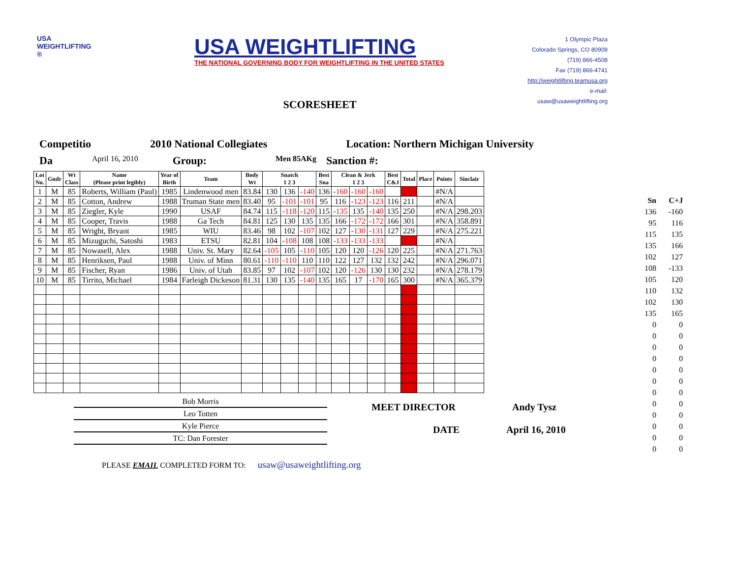USA
WEIGHTLIFTING ®
USA WEIGHTLIFTING
THE NATIONAL GOVERNING BODY FOR WEIGHTLIFTING IN THE UNITED STATES
SCORESHEET
1 Olympic Plaza
Colorado Springs, CO 80909
(719) 866-4508
Fax (719) 866-4741
http://weightlifting.teamusa.org
e-mail: usaw@usaweightlifting.org
Competitio 2010 National Collegiates Location: Northern Michigan University
Da April 16, 2010 Group: Men 85AKg Sanction #:
| Lot No. | Gndr | Wt Class | Name (Please print legibly) | Year of Birth | Team | Body Wt | Snatch 1 2 3 | | | Best Sna | Clean & Jerk 1 2 3 | | | Best C&J | Total | Place | Points | Sinclair |
| --- | --- | --- | --- | --- | --- | --- | --- | --- | --- | --- | --- | --- | --- | --- | --- | --- | --- | --- |
| 1 | M | 85 | Roberts, William (Paul) | 1985 | Lindenwood men | 83.84 | 130 | 136 | -140 | 136 | -160 | -160 | -160 | | | | #N/A | |
| 2 | M | 85 | Cotton, Andrew | 1988 | Truman State men | 83.40 | 95 | -101 | -101 | 95 | 116 | -123 | -123 | 116 | 211 | | #N/A | |
| 3 | M | 85 | Ziegler, Kyle | 1990 | USAF | 84.74 | 115 | -118 | -120 | 115 | -135 | 135 | -140 | 135 | 250 | | #N/A | 298.203 |
| 4 | M | 85 | Cooper, Travis | 1988 | Ga Tech | 84.81 | 125 | 130 | 135 | 135 | 166 | -172 | -172 | 166 | 301 | | #N/A | 358.891 |
| 5 | M | 85 | Wright, Bryant | 1985 | WIU | 83.46 | 98 | 102 | -107 | 102 | 127 | -130 | -131 | 127 | 229 | | #N/A | 275.221 |
| 6 | M | 85 | Mizuguchi, Satoshi | 1983 | ETSU | 82.81 | 104 | -108 | 108 | 108 | -133 | -133 | -133 | | | | #N/A | |
| 7 | M | 85 | Nowasell, Alex | 1988 | Univ. St. Mary | 82.64 | -105 | 105 | -110 | 105 | 120 | 120 | -126 | 120 | 225 | | #N/A | 271.763 |
| 8 | M | 85 | Henriksen, Paul | 1988 | Univ. of Minn | 80.61 | -110 | -110 | 110 | 110 | 122 | 127 | 132 | 132 | 242 | | #N/A | 296.071 |
| 9 | M | 85 | Fischer, Ryan | 1986 | Univ. of Utah | 83.85 | 97 | 102 | -107 | 102 | 120 | -126 | 130 | 130 | 232 | | #N/A | 278.179 |
| 10 | M | 85 | Tirrito, Michael | 1984 | Farleigh Dickeson | 81.31 | 130 | 135 | -140 | 135 | 165 | 17 | -170 | 165 | 300 | | #N/A | 365.379 |
| Sn | C+J |
| 136 | -160 |
| 95 | 116 |
| 115 | 135 |
| 135 | 166 |
| 102 | 127 |
| 108 | -133 |
| 105 | 120 |
| 110 | 132 |
| 102 | 130 |
| 135 | 165 |
| 0 | 0 |
| 0 | 0 |
| 0 | 0 |
| 0 | 0 |
| 0 | 0 |
| 0 | 0 |
| 0 | 0 |
| 0 | 0 |
| 0 | 0 |
| 0 | 0 |
| 0 | 0 |
| 0 | 0 |
Bob Morris
Leo Totten
Kyle Pierce
TC: Dan Forester
MEET DIRECTOR Andy Tysz
DATE April 16, 2010
PLEASE EMAIL COMPLETED FORM TO: usaw@usaweightlifting.org